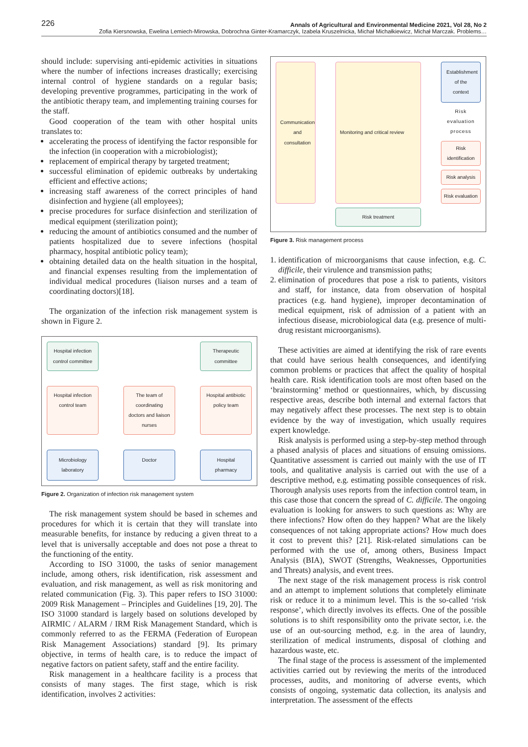226 Annals of Agricultural and Environmental Medicine 2021, Vol 28, No 2
Zofia Kiersnowska, Ewelina Lemiech-Mirowska, Dobrochna Ginter-Kramarczyk, Izabela Kruszelnicka, Michał Michałkiewicz, Michał Marczak. Problems…
should include: supervising anti-epidemic activities in situations where the number of infections increases drastically; exercising internal control of hygiene standards on a regular basis; developing preventive programmes, participating in the work of the antibiotic therapy team, and implementing training courses for the staff.
Good cooperation of the team with other hospital units translates to:
accelerating the process of identifying the factor responsible for the infection (in cooperation with a microbiologist);
replacement of empirical therapy by targeted treatment;
successful elimination of epidemic outbreaks by undertaking efficient and effective actions;
increasing staff awareness of the correct principles of hand disinfection and hygiene (all employees);
precise procedures for surface disinfection and sterilization of medical equipment (sterilization point);
reducing the amount of antibiotics consumed and the number of patients hospitalized due to severe infections (hospital pharmacy, hospital antibiotic policy team);
obtaining detailed data on the health situation in the hospital, and financial expenses resulting from the implementation of individual medical procedures (liaison nurses and a team of coordinating doctors)[18].
The organization of the infection risk management system is shown in Figure 2.
Hospital infection control committee
Therapeutic committee
Hospital infection control team
The team of coordinating doctors and liaison nurses
Hospital antibiotic policy team
Microbiology laboratory
Doctor
Hospital pharmacy
Figure 2. Organization of infection risk management system
The risk management system should be based in schemes and procedures for which it is certain that they will translate into measurable benefits, for instance by reducing a given threat to a level that is universally acceptable and does not pose a threat to the functioning of the entity.
According to ISO 31000, the tasks of senior management include, among others, risk identification, risk assessment and evaluation, and risk management, as well as risk monitoring and related communication (Fig. 3). This paper refers to ISO 31000: 2009 Risk Management – Principles and Guidelines [19, 20]. The ISO 31000 standard is largely based on solutions developed by AIRMIC / ALARM / IRM Risk Management Standard, which is commonly referred to as the FERMA (Federation of European Risk Management Associations) standard [9]. Its primary objective, in terms of health care, is to reduce the impact of negative factors on patient safety, staff and the entire facility.
Risk management in a healthcare facility is a process that consists of many stages. The first stage, which is risk identification, involves 2 activities:
Communication and consultation
Establishment of the context
Monitoring and critical review
Risk evaluation process
Risk identification
Risk analysis
Risk evaluation
Risk treatment
Figure 3. Risk management process
1. identification of microorganisms that cause infection, e.g. C. difficile, their virulence and transmission paths;
2. elimination of procedures that pose a risk to patients, visitors and staff, for instance, data from observation of hospital practices (e.g. hand hygiene), improper decontamination of medical equipment, risk of admission of a patient with an infectious disease, microbiological data (e.g. presence of multi-drug resistant microorganisms).
These activities are aimed at identifying the risk of rare events that could have serious health consequences, and identifying common problems or practices that affect the quality of hospital health care. Risk identification tools are most often based on the ‘brainstorming’ method or questionnaires, which, by discussing respective areas, describe both internal and external factors that may negatively affect these processes. The next step is to obtain evidence by the way of investigation, which usually requires expert knowledge.
Risk analysis is performed using a step-by-step method through a phased analysis of places and situations of ensuing omissions. Quantitative assessment is carried out mainly with the use of IT tools, and qualitative analysis is carried out with the use of a descriptive method, e.g. estimating possible consequences of risk. Thorough analysis uses reports from the infection control team, in this case those that concern the spread of C. difficile. The ongoing evaluation is looking for answers to such questions as: Why are there infections? How often do they happen? What are the likely consequences of not taking appropriate actions? How much does it cost to prevent this? [21]. Risk-related simulations can be performed with the use of, among others, Business Impact Analysis (BIA), SWOT (Strengths, Weaknesses, Opportunities and Threats) analysis, and event trees.
The next stage of the risk management process is risk control and an attempt to implement solutions that completely eliminate risk or reduce it to a minimum level. This is the so-called ‘risk response’, which directly involves its effects. One of the possible solutions is to shift responsibility onto the private sector, i.e. the use of an out-sourcing method, e.g. in the area of laundry, sterilization of medical instruments, disposal of clothing and hazardous waste, etc.
The final stage of the process is assessment of the implemented activities carried out by reviewing the merits of the introduced processes, audits, and monitoring of adverse events, which consists of ongoing, systematic data collection, its analysis and interpretation. The assessment of the effects